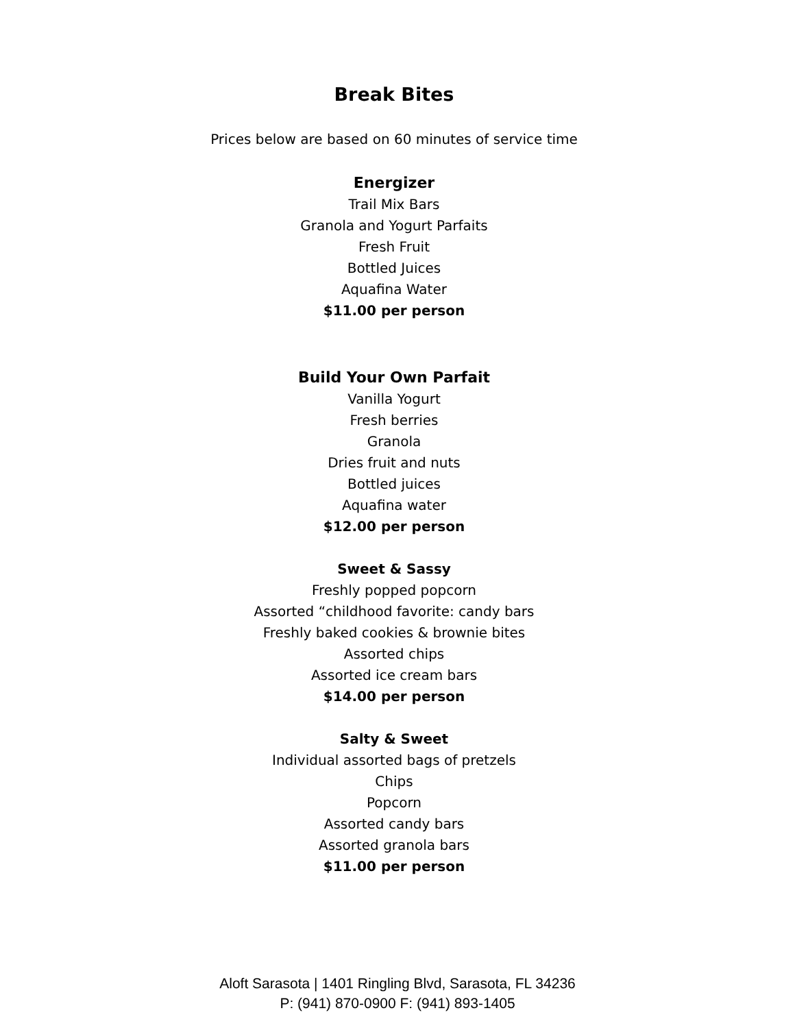Break Bites
Prices below are based on 60 minutes of service time
Energizer
Trail Mix Bars
Granola and Yogurt Parfaits
Fresh Fruit
Bottled Juices
Aquafina Water
$11.00 per person
Build Your Own Parfait
Vanilla Yogurt
Fresh berries
Granola
Dries fruit and nuts
Bottled juices
Aquafina water
$12.00 per person
Sweet & Sassy
Freshly popped popcorn
Assorted “childhood favorite: candy bars
Freshly baked cookies & brownie bites
Assorted chips
Assorted ice cream bars
$14.00 per person
Salty & Sweet
Individual assorted bags of pretzels
Chips
Popcorn
Assorted candy bars
Assorted granola bars
$11.00 per person
Aloft Sarasota | 1401 Ringling Blvd, Sarasota, FL 34236
P: (941) 870-0900 F: (941) 893-1405